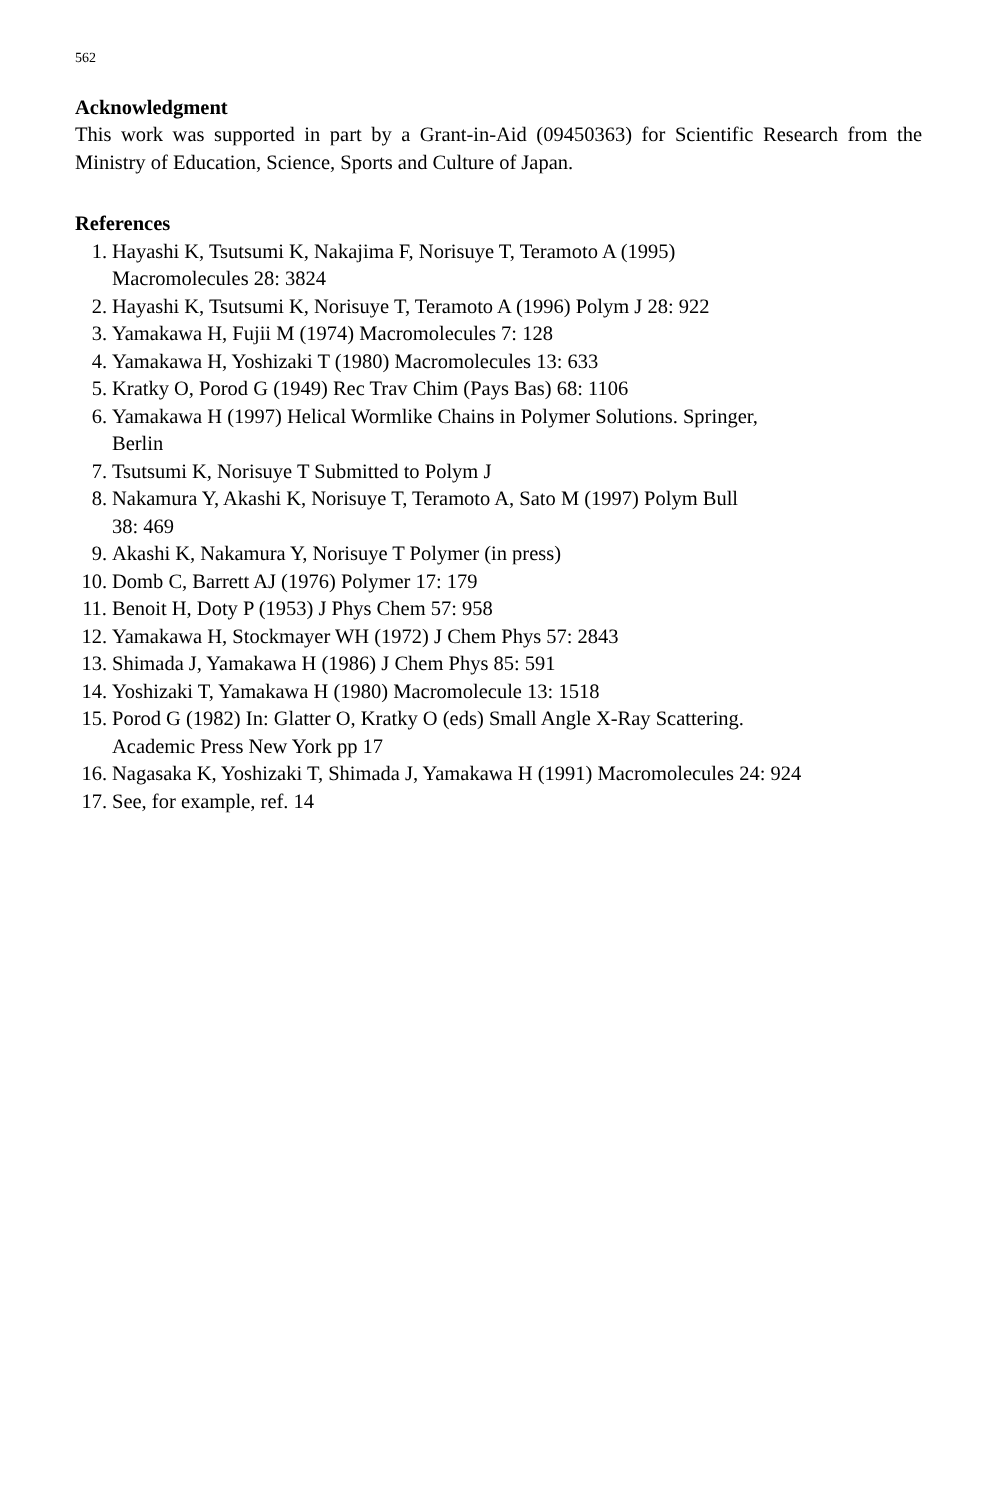562
Acknowledgment
This work was supported in part by a Grant-in-Aid (09450363) for Scientific Research from the Ministry of Education, Science, Sports and Culture of Japan.
References
1. Hayashi K, Tsutsumi K, Nakajima F, Norisuye T, Teramoto A (1995)
Macromolecules 28: 3824
2. Hayashi K, Tsutsumi K, Norisuye T, Teramoto A (1996) Polym J 28: 922
3. Yamakawa H, Fujii M (1974) Macromolecules 7: 128
4. Yamakawa H, Yoshizaki T (1980) Macromolecules 13: 633
5. Kratky O, Porod G (1949) Rec Trav Chim (Pays Bas) 68: 1106
6. Yamakawa H (1997) Helical Wormlike Chains in Polymer Solutions. Springer,
Berlin
7. Tsutsumi K, Norisuye T Submitted to Polym J
8. Nakamura Y, Akashi K, Norisuye T, Teramoto A, Sato M (1997) Polym Bull
38: 469
9. Akashi K, Nakamura Y, Norisuye T Polymer (in press)
10. Domb C, Barrett AJ (1976) Polymer 17: 179
11. Benoit H, Doty P (1953) J Phys Chem 57: 958
12. Yamakawa H, Stockmayer WH (1972) J Chem Phys 57: 2843
13. Shimada J, Yamakawa H (1986) J Chem Phys 85: 591
14. Yoshizaki T, Yamakawa H (1980) Macromolecule 13: 1518
15. Porod G (1982) In: Glatter O, Kratky O (eds) Small Angle X-Ray Scattering.
Academic Press New York pp 17
16. Nagasaka K, Yoshizaki T, Shimada J, Yamakawa H (1991) Macromolecules 24: 924
17. See, for example, ref. 14